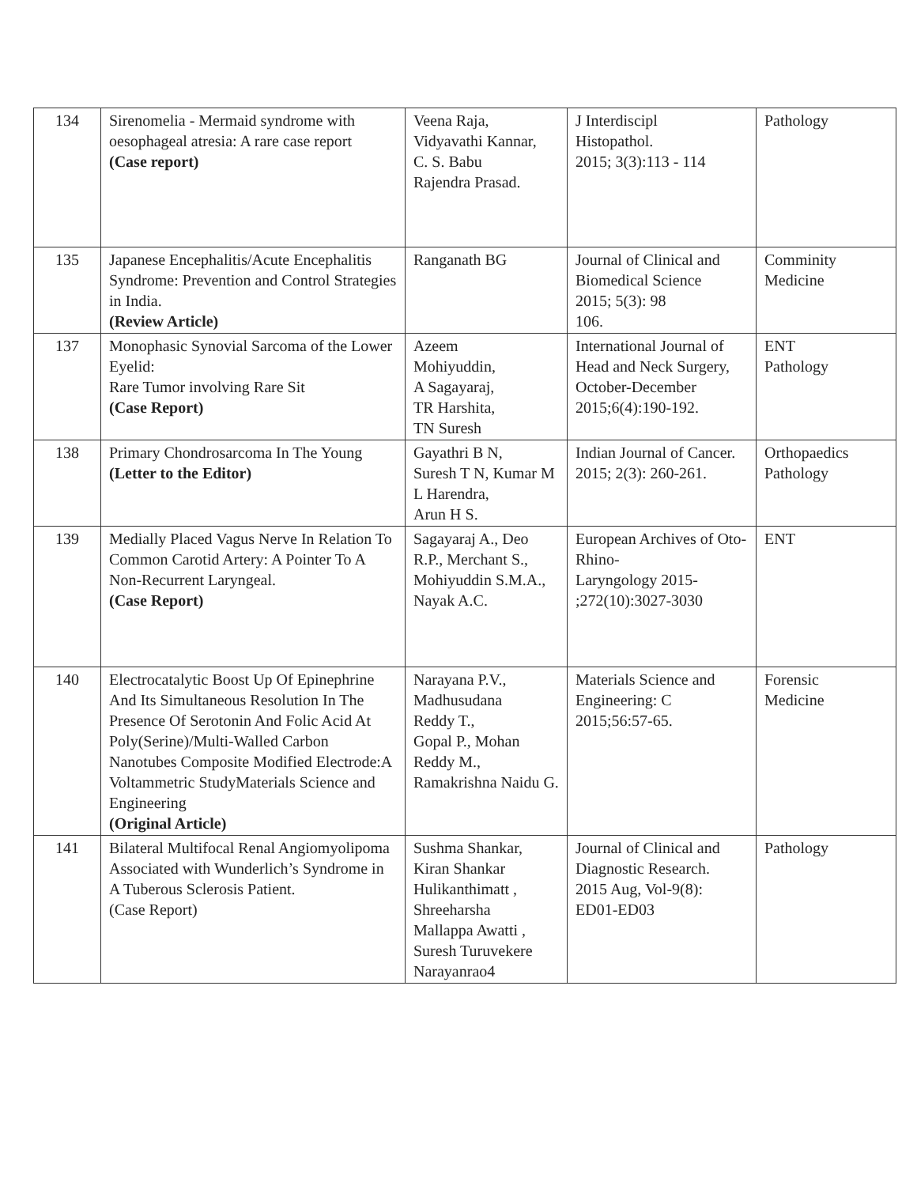| 134 | Sirenomelia - Mermaid syndrome with oesophageal atresia: A rare case report (Case report) | Veena Raja, Vidyavathi Kannar, C. S. Babu Rajendra Prasad. | J Interdiscipl Histopathol. 2015; 3(3):113 - 114 | Pathology |
| 135 | Japanese Encephalitis/Acute Encephalitis Syndrome: Prevention and Control Strategies in India. (Review Article) | Ranganath BG | Journal of Clinical and Biomedical Science 2015; 5(3): 98 106. | Comminity Medicine |
| 137 | Monophasic Synovial Sarcoma of the Lower Eyelid: Rare Tumor involving Rare Sit (Case Report) | Azeem Mohiyuddin, A Sagayaraj, TR Harshita, TN Suresh | International Journal of Head and Neck Surgery, October-December 2015;6(4):190-192. | ENT Pathology |
| 138 | Primary Chondrosarcoma In The Young (Letter to the Editor) | Gayathri B N, Suresh T N, Kumar M L Harendra, Arun H S. | Indian Journal of Cancer. 2015; 2(3): 260-261. | Orthopaedics Pathology |
| 139 | Medially Placed Vagus Nerve In Relation To Common Carotid Artery: A Pointer To A Non-Recurrent Laryngeal. (Case Report) | Sagayaraj A., Deo R.P., Merchant S., Mohiyuddin S.M.A., Nayak A.C. | European Archives of Oto-Rhino- Laryngology 2015- ;272(10):3027-3030 | ENT |
| 140 | Electrocatalytic Boost Up Of Epinephrine And Its Simultaneous Resolution In The Presence Of Serotonin And Folic Acid At Poly(Serine)/Multi-Walled Carbon Nanotubes Composite Modified Electrode:A Voltammetric StudyMaterials Science and Engineering (Original Article) | Narayana P.V., Madhusudana Reddy T., Gopal P., Mohan Reddy M., Ramakrishna Naidu G. | Materials Science and Engineering: C 2015;56:57-65. | Forensic Medicine |
| 141 | Bilateral Multifocal Renal Angiomyolipoma Associated with Wunderlich’s Syndrome in A Tuberous Sclerosis Patient. (Case Report) | Sushma Shankar, Kiran Shankar Hulikanthimatt , Shreeharsha Mallappa Awatti , Suresh Turuvekere Narayanrao4 | Journal of Clinical and Diagnostic Research. 2015 Aug, Vol-9(8): ED01-ED03 | Pathology |